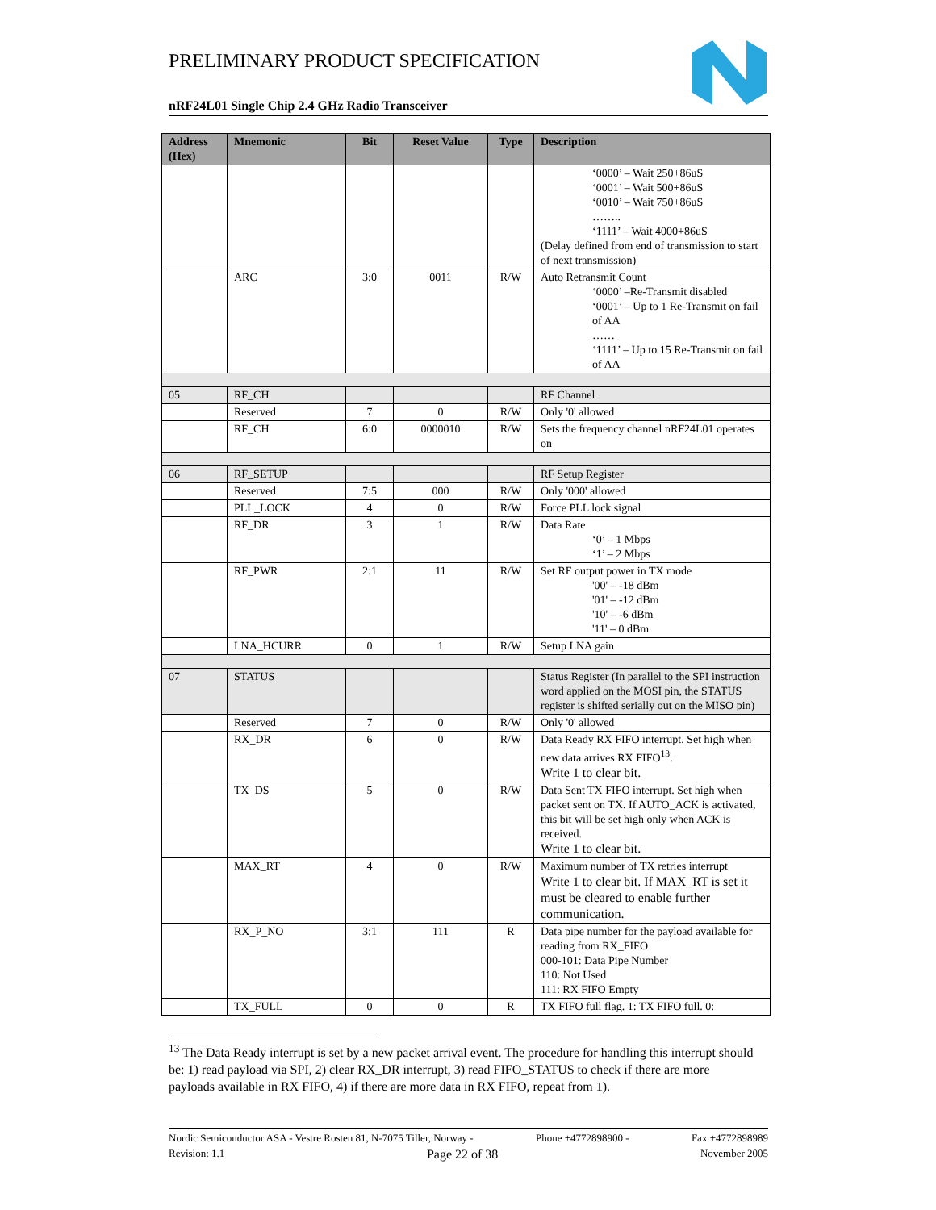PRELIMINARY PRODUCT SPECIFICATION
nRF24L01 Single Chip 2.4 GHz Radio Transceiver
| Address (Hex) | Mnemonic | Bit | Reset Value | Type | Description |
| --- | --- | --- | --- | --- | --- |
| | | | | | ‘0000’ – Wait 250+86uS ‘0001’ – Wait 500+86uS ‘0010’ – Wait 750+86uS …….. ‘1111’ – Wait 4000+86uS (Delay defined from end of transmission to start of next transmission) |
| | ARC | 3:0 | 0011 | R/W | Auto Retransmit Count ‘0000’ –Re-Transmit disabled ‘0001’ – Up to 1 Re-Transmit on fail of AA …… ‘1111’ – Up to 15 Re-Transmit on fail of AA |
| 05 | RF_CH | | | | RF Channel |
| | Reserved | 7 | 0 | R/W | Only '0' allowed |
| | RF_CH | 6:0 | 0000010 | R/W | Sets the frequency channel nRF24L01 operates on |
| 06 | RF_SETUP | | | | RF Setup Register |
| | Reserved | 7:5 | 000 | R/W | Only '000' allowed |
| | PLL_LOCK | 4 | 0 | R/W | Force PLL lock signal |
| | RF_DR | 3 | 1 | R/W | Data Rate ‘0’ – 1 Mbps ‘1’ – 2 Mbps |
| | RF_PWR | 2:1 | 11 | R/W | Set RF output power in TX mode '00' – -18 dBm '01' – -12 dBm '10' – -6 dBm '11' – 0 dBm |
| | LNA_HCURR | 0 | 1 | R/W | Setup LNA gain |
| 07 | STATUS | | | | Status Register (In parallel to the SPI instruction word applied on the MOSI pin, the STATUS register is shifted serially out on the MISO pin) |
| | Reserved | 7 | 0 | R/W | Only '0' allowed |
| | RX_DR | 6 | 0 | R/W | Data Ready RX FIFO interrupt. Set high when new data arrives RX FIFO<sup>13</sup>. Write 1 to clear bit. |
| | TX_DS | 5 | 0 | R/W | Data Sent TX FIFO interrupt. Set high when packet sent on TX. If AUTO_ACK is activated, this bit will be set high only when ACK is received. Write 1 to clear bit. |
| | MAX_RT | 4 | 0 | R/W | Maximum number of TX retries interrupt Write 1 to clear bit. If MAX_RT is set it must be cleared to enable further communication. |
| | RX_P_NO | 3:1 | 111 | R | Data pipe number for the payload available for reading from RX_FIFO 000-101: Data Pipe Number 110: Not Used 111: RX FIFO Empty |
| | TX_FULL | 0 | 0 | R | TX FIFO full flag. 1: TX FIFO full. 0: |
<sup>13</sup> The Data Ready interrupt is set by a new packet arrival event. The procedure for handling this interrupt should be: 1) read payload via SPI, 2) clear RX_DR interrupt, 3) read FIFO_STATUS to check if there are more payloads available in RX FIFO, 4) if there are more data in RX FIFO, repeat from 1).
Nordic Semiconductor ASA - Vestre Rosten 81, N-7075 Tiller, Norway - Phone +4772898900 - Fax +4772898989
Revision: 1.1 Page 22 of 38 November 2005